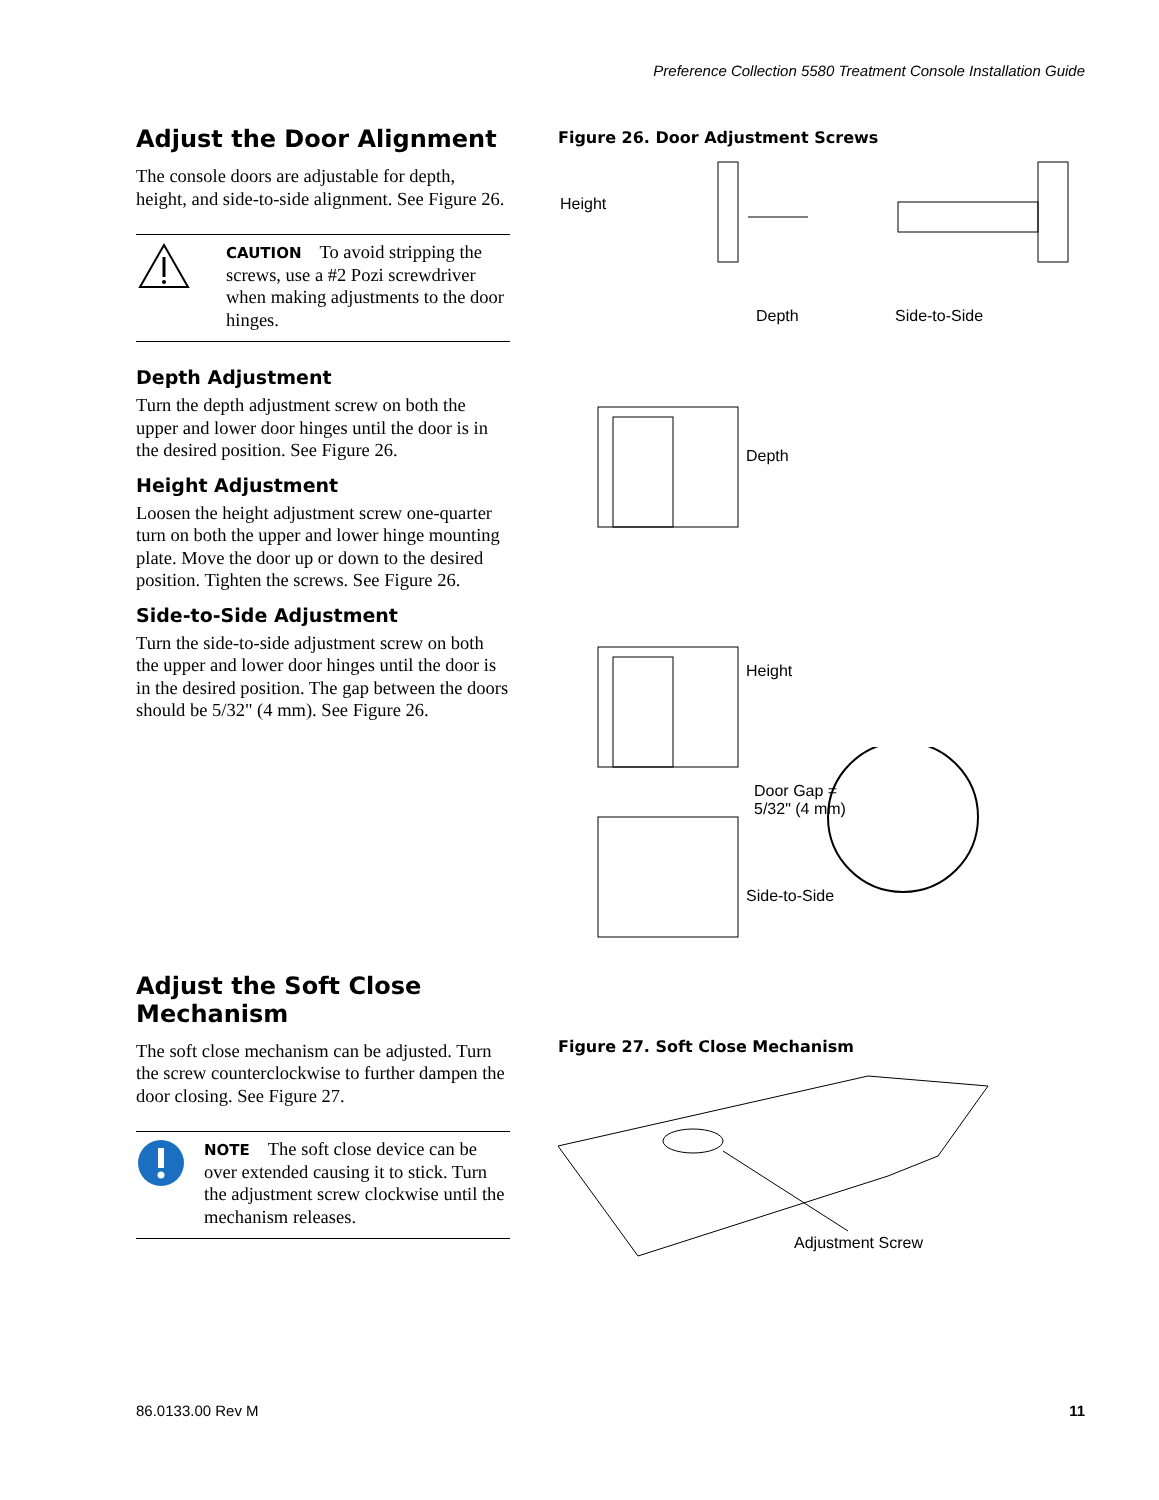Preference Collection 5580 Treatment Console Installation Guide
Adjust the Door Alignment
The console doors are adjustable for depth, height, and side-to-side alignment. See Figure 26.
CAUTION To avoid stripping the screws, use a #2 Pozi screwdriver when making adjustments to the door hinges.
Depth Adjustment
Turn the depth adjustment screw on both the upper and lower door hinges until the door is in the desired position. See Figure 26.
Height Adjustment
Loosen the height adjustment screw one-quarter turn on both the upper and lower hinge mounting plate. Move the door up or down to the desired position. Tighten the screws. See Figure 26.
Side-to-Side Adjustment
Turn the side-to-side adjustment screw on both the upper and lower door hinges until the door is in the desired position. The gap between the doors should be 5/32" (4 mm). See Figure 26.
Adjust the Soft Close Mechanism
The soft close mechanism can be adjusted. Turn the screw counterclockwise to further dampen the door closing. See Figure 27.
NOTE The soft close device can be over extended causing it to stick. Turn the adjustment screw clockwise until the mechanism releases.
Figure 26. Door Adjustment Screws
Height
Depth Side-to-Side
Depth
Height
Door Gap =
5/32" (4 mm)
Side-to-Side
Figure 27. Soft Close Mechanism
Adjustment Screw
86.0133.00 Rev M 11